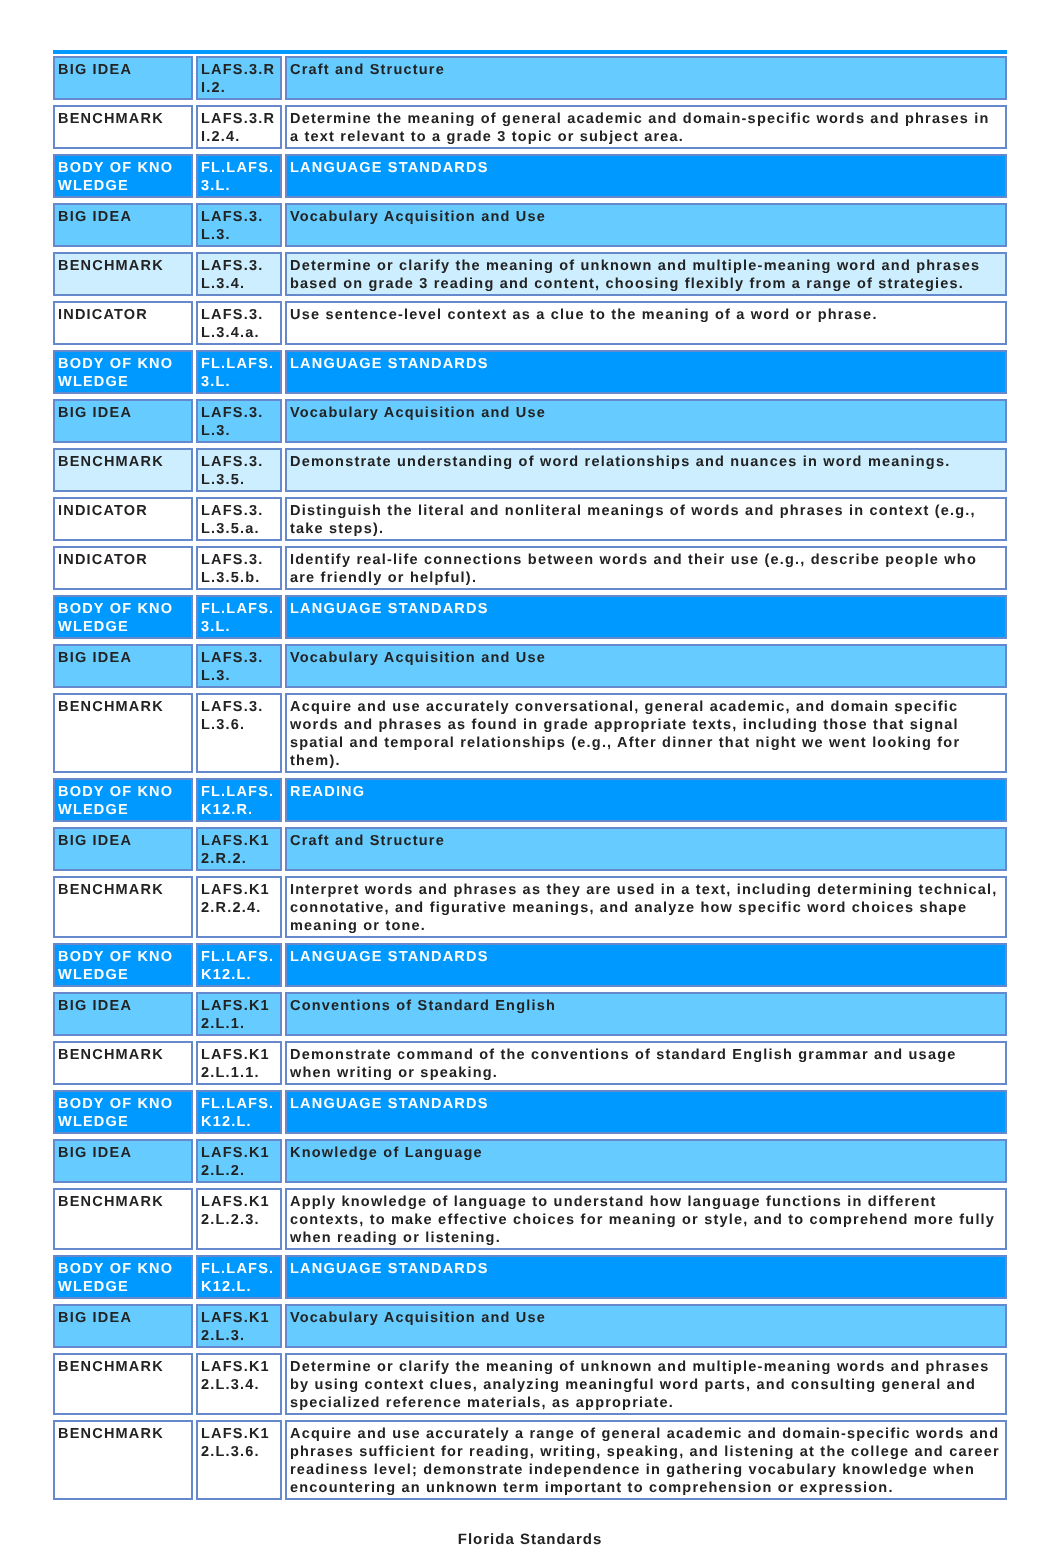| BIG IDEA | LAFS.3.RI.2. | Craft and Structure |
| BENCHMARK | LAFS.3.RI.2.4. | Determine the meaning of general academic and domain-specific words and phrases in a text relevant to a grade 3 topic or subject area. |
| BODY OF KNOWLEDGE | FL.LAFS.3.L. | LANGUAGE STANDARDS |
| BIG IDEA | LAFS.3.L.3. | Vocabulary Acquisition and Use |
| BENCHMARK | LAFS.3.L.3.4. | Determine or clarify the meaning of unknown and multiple-meaning word and phrases based on grade 3 reading and content, choosing flexibly from a range of strategies. |
| INDICATOR | LAFS.3.L.3.4.a. | Use sentence-level context as a clue to the meaning of a word or phrase. |
| BODY OF KNOWLEDGE | FL.LAFS.3.L. | LANGUAGE STANDARDS |
| BIG IDEA | LAFS.3.L.3. | Vocabulary Acquisition and Use |
| BENCHMARK | LAFS.3.L.3.5. | Demonstrate understanding of word relationships and nuances in word meanings. |
| INDICATOR | LAFS.3.L.3.5.a. | Distinguish the literal and nonliteral meanings of words and phrases in context (e.g., take steps). |
| INDICATOR | LAFS.3.L.3.5.b. | Identify real-life connections between words and their use (e.g., describe people who are friendly or helpful). |
| BODY OF KNOWLEDGE | FL.LAFS.3.L. | LANGUAGE STANDARDS |
| BIG IDEA | LAFS.3.L.3. | Vocabulary Acquisition and Use |
| BENCHMARK | LAFS.3.L.3.6. | Acquire and use accurately conversational, general academic, and domain specific words and phrases as found in grade appropriate texts, including those that signal spatial and temporal relationships (e.g., After dinner that night we went looking for them). |
| BODY OF KNOWLEDGE | FL.LAFS.K12.R. | READING |
| BIG IDEA | LAFS.K12.R.2. | Craft and Structure |
| BENCHMARK | LAFS.K12.R.2.4. | Interpret words and phrases as they are used in a text, including determining technical, connotative, and figurative meanings, and analyze how specific word choices shape meaning or tone. |
| BODY OF KNOWLEDGE | FL.LAFS.K12.L. | LANGUAGE STANDARDS |
| BIG IDEA | LAFS.K12.L.1. | Conventions of Standard English |
| BENCHMARK | LAFS.K12.L.1.1. | Demonstrate command of the conventions of standard English grammar and usage when writing or speaking. |
| BODY OF KNOWLEDGE | FL.LAFS.K12.L. | LANGUAGE STANDARDS |
| BIG IDEA | LAFS.K12.L.2. | Knowledge of Language |
| BENCHMARK | LAFS.K12.L.2.3. | Apply knowledge of language to understand how language functions in different contexts, to make effective choices for meaning or style, and to comprehend more fully when reading or listening. |
| BODY OF KNOWLEDGE | FL.LAFS.K12.L. | LANGUAGE STANDARDS |
| BIG IDEA | LAFS.K12.L.3. | Vocabulary Acquisition and Use |
| BENCHMARK | LAFS.K12.L.3.4. | Determine or clarify the meaning of unknown and multiple-meaning words and phrases by using context clues, analyzing meaningful word parts, and consulting general and specialized reference materials, as appropriate. |
| BENCHMARK | LAFS.K12.L.3.6. | Acquire and use accurately a range of general academic and domain-specific words and phrases sufficient for reading, writing, speaking, and listening at the college and career readiness level; demonstrate independence in gathering vocabulary knowledge when encountering an unknown term important to comprehension or expression. |
Florida Standards